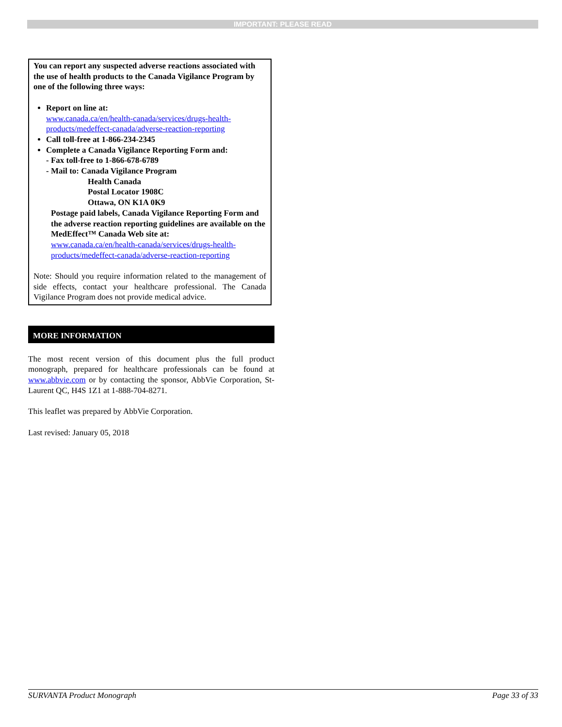IMPORTANT: PLEASE READ
You can report any suspected adverse reactions associated with the use of health products to the Canada Vigilance Program by one of the following three ways:
Report on line at:
www.canada.ca/en/health-canada/services/drugs-health-products/medeffect-canada/adverse-reaction-reporting
Call toll-free at 1-866-234-2345
Complete a Canada Vigilance Reporting Form and:
- Fax toll-free to 1-866-678-6789
- Mail to: Canada Vigilance Program
Health Canada
Postal Locator 1908C
Ottawa, ON K1A 0K9
Postage paid labels, Canada Vigilance Reporting Form and the adverse reaction reporting guidelines are available on the MedEffect™ Canada Web site at:
www.canada.ca/en/health-canada/services/drugs-health-products/medeffect-canada/adverse-reaction-reporting
Note: Should you require information related to the management of side effects, contact your healthcare professional. The Canada Vigilance Program does not provide medical advice.
MORE INFORMATION
The most recent version of this document plus the full product monograph, prepared for healthcare professionals can be found at www.abbvie.com or by contacting the sponsor, AbbVie Corporation, St-Laurent QC, H4S 1Z1 at 1-888-704-8271.
This leaflet was prepared by AbbVie Corporation.
Last revised: January 05, 2018
SURVANTA Product Monograph Page 33 of 33